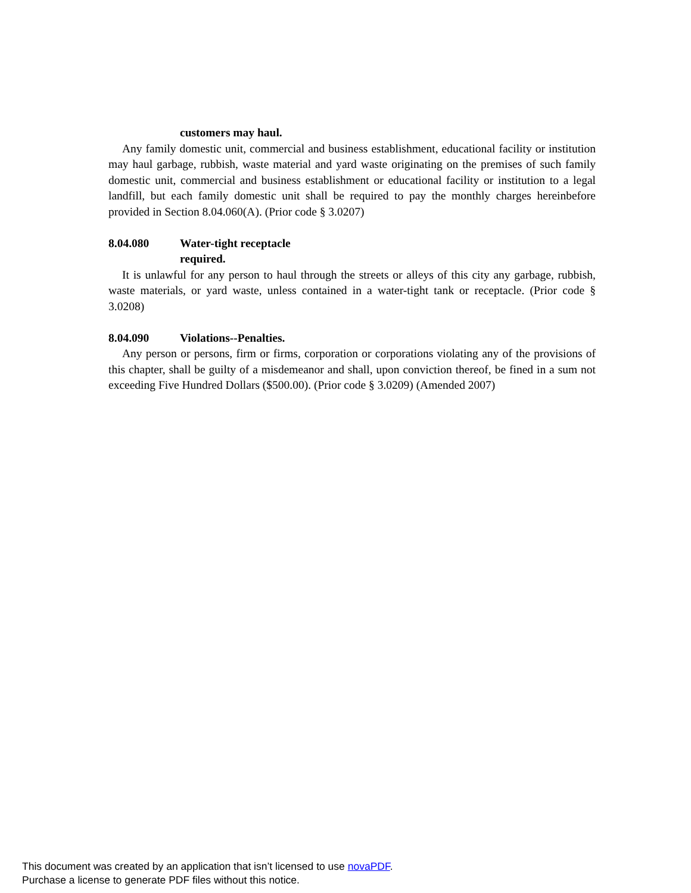customers may haul.
Any family domestic unit, commercial and business establishment, educational facility or institution may haul garbage, rubbish, waste material and yard waste originating on the premises of such family domestic unit, commercial and business establishment or educational facility or institution to a legal landfill, but each family domestic unit shall be required to pay the monthly charges hereinbefore provided in Section 8.04.060(A). (Prior code § 3.0207)
8.04.080 Water-tight receptacle
required.
It is unlawful for any person to haul through the streets or alleys of this city any garbage, rubbish, waste materials, or yard waste, unless contained in a water-tight tank or receptacle. (Prior code § 3.0208)
8.04.090 Violations--Penalties.
Any person or persons, firm or firms, corporation or corporations violating any of the provisions of this chapter, shall be guilty of a misdemeanor and shall, upon conviction thereof, be fined in a sum not exceeding Five Hundred Dollars ($500.00). (Prior code § 3.0209) (Amended 2007)
This document was created by an application that isn’t licensed to use novaPDF.
Purchase a license to generate PDF files without this notice.